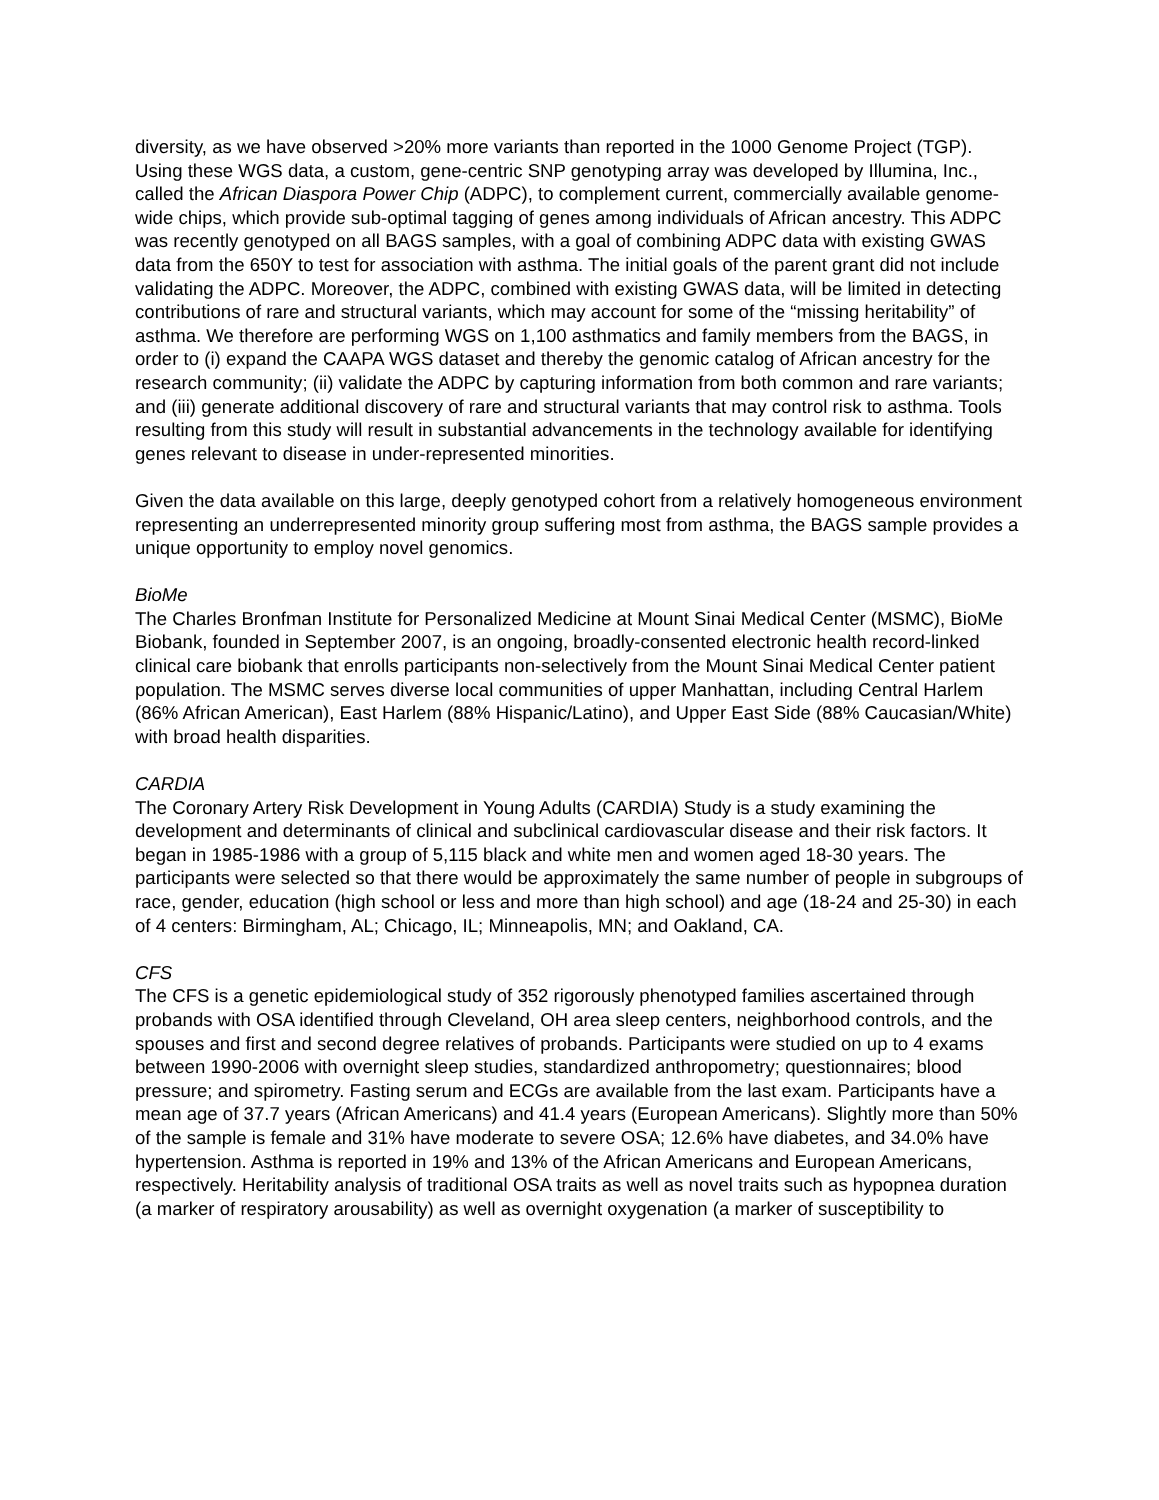diversity, as we have observed >20% more variants than reported in the 1000 Genome Project (TGP). Using these WGS data, a custom, gene-centric SNP genotyping array was developed by Illumina, Inc., called the African Diaspora Power Chip (ADPC), to complement current, commercially available genome-wide chips, which provide sub-optimal tagging of genes among individuals of African ancestry. This ADPC was recently genotyped on all BAGS samples, with a goal of combining ADPC data with existing GWAS data from the 650Y to test for association with asthma. The initial goals of the parent grant did not include validating the ADPC. Moreover, the ADPC, combined with existing GWAS data, will be limited in detecting contributions of rare and structural variants, which may account for some of the “missing heritability” of asthma. We therefore are performing WGS on 1,100 asthmatics and family members from the BAGS, in order to (i) expand the CAAPA WGS dataset and thereby the genomic catalog of African ancestry for the research community; (ii) validate the ADPC by capturing information from both common and rare variants; and (iii) generate additional discovery of rare and structural variants that may control risk to asthma. Tools resulting from this study will result in substantial advancements in the technology available for identifying genes relevant to disease in under-represented minorities.
Given the data available on this large, deeply genotyped cohort from a relatively homogeneous environment representing an underrepresented minority group suffering most from asthma, the BAGS sample provides a unique opportunity to employ novel genomics.
BioMe
The Charles Bronfman Institute for Personalized Medicine at Mount Sinai Medical Center (MSMC), BioMe Biobank, founded in September 2007, is an ongoing, broadly-consented electronic health record-linked clinical care biobank that enrolls participants non-selectively from the Mount Sinai Medical Center patient population. The MSMC serves diverse local communities of upper Manhattan, including Central Harlem (86% African American), East Harlem (88% Hispanic/Latino), and Upper East Side (88% Caucasian/White) with broad health disparities.
CARDIA
The Coronary Artery Risk Development in Young Adults (CARDIA) Study is a study examining the development and determinants of clinical and subclinical cardiovascular disease and their risk factors. It began in 1985-1986 with a group of 5,115 black and white men and women aged 18-30 years. The participants were selected so that there would be approximately the same number of people in subgroups of race, gender, education (high school or less and more than high school) and age (18-24 and 25-30) in each of 4 centers: Birmingham, AL; Chicago, IL; Minneapolis, MN; and Oakland, CA.
CFS
The CFS is a genetic epidemiological study of 352 rigorously phenotyped families ascertained through probands with OSA identified through Cleveland, OH area sleep centers, neighborhood controls, and the spouses and first and second degree relatives of probands. Participants were studied on up to 4 exams between 1990-2006 with overnight sleep studies, standardized anthropometry; questionnaires; blood pressure; and spirometry. Fasting serum and ECGs are available from the last exam. Participants have a mean age of 37.7 years (African Americans) and 41.4 years (European Americans). Slightly more than 50% of the sample is female and 31% have moderate to severe OSA; 12.6% have diabetes, and 34.0% have hypertension. Asthma is reported in 19% and 13% of the African Americans and European Americans, respectively. Heritability analysis of traditional OSA traits as well as novel traits such as hypopnea duration (a marker of respiratory arousability) as well as overnight oxygenation (a marker of susceptibility to